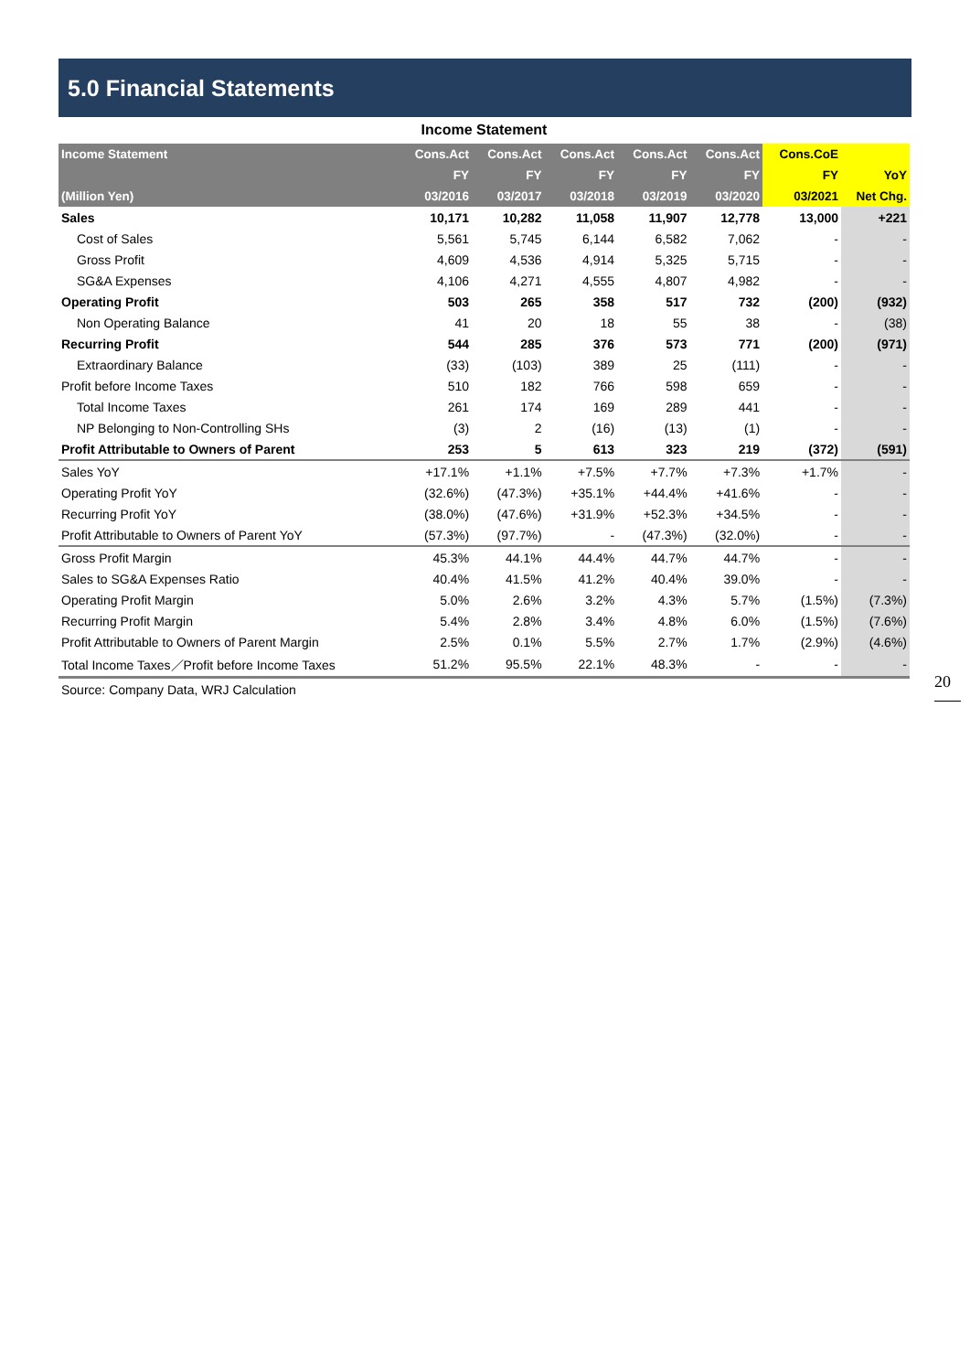5.0 Financial Statements
Income Statement
| Income Statement | Cons.Act | Cons.Act | Cons.Act | Cons.Act | Cons.Act | Cons.CoE | |
| --- | --- | --- | --- | --- | --- | --- | --- |
| | FY | FY | FY | FY | FY | FY | YoY |
| (Million Yen) | 03/2016 | 03/2017 | 03/2018 | 03/2019 | 03/2020 | 03/2021 | Net Chg. |
| Sales | 10,171 | 10,282 | 11,058 | 11,907 | 12,778 | 13,000 | +221 |
| Cost of Sales | 5,561 | 5,745 | 6,144 | 6,582 | 7,062 | - | - |
| Gross Profit | 4,609 | 4,536 | 4,914 | 5,325 | 5,715 | - | - |
| SG&A Expenses | 4,106 | 4,271 | 4,555 | 4,807 | 4,982 | - | - |
| Operating Profit | 503 | 265 | 358 | 517 | 732 | (200) | (932) |
| Non Operating Balance | 41 | 20 | 18 | 55 | 38 | - | (38) |
| Recurring Profit | 544 | 285 | 376 | 573 | 771 | (200) | (971) |
| Extraordinary Balance | (33) | (103) | 389 | 25 | (111) | - | - |
| Profit before Income Taxes | 510 | 182 | 766 | 598 | 659 | - | - |
| Total Income Taxes | 261 | 174 | 169 | 289 | 441 | - | - |
| NP Belonging to Non-Controlling SHs | (3) | 2 | (16) | (13) | (1) | - | - |
| Profit Attributable to Owners of Parent | 253 | 5 | 613 | 323 | 219 | (372) | (591) |
| Sales YoY | +17.1% | +1.1% | +7.5% | +7.7% | +7.3% | +1.7% | - |
| Operating Profit YoY | (32.6%) | (47.3%) | +35.1% | +44.4% | +41.6% | - | - |
| Recurring Profit YoY | (38.0%) | (47.6%) | +31.9% | +52.3% | +34.5% | - | - |
| Profit Attributable to Owners of Parent YoY | (57.3%) | (97.7%) | - | (47.3%) | (32.0%) | - | - |
| Gross Profit Margin | 45.3% | 44.1% | 44.4% | 44.7% | 44.7% | - | - |
| Sales to SG&A Expenses Ratio | 40.4% | 41.5% | 41.2% | 40.4% | 39.0% | - | - |
| Operating Profit Margin | 5.0% | 2.6% | 3.2% | 4.3% | 5.7% | (1.5%) | (7.3%) |
| Recurring Profit Margin | 5.4% | 2.8% | 3.4% | 4.8% | 6.0% | (1.5%) | (7.6%) |
| Profit Attributable to Owners of Parent Margin | 2.5% | 0.1% | 5.5% | 2.7% | 1.7% | (2.9%) | (4.6%) |
| Total Income Taxes／Profit before Income Taxes | 51.2% | 95.5% | 22.1% | 48.3% | - | - | - |
Source: Company Data, WRJ Calculation
20